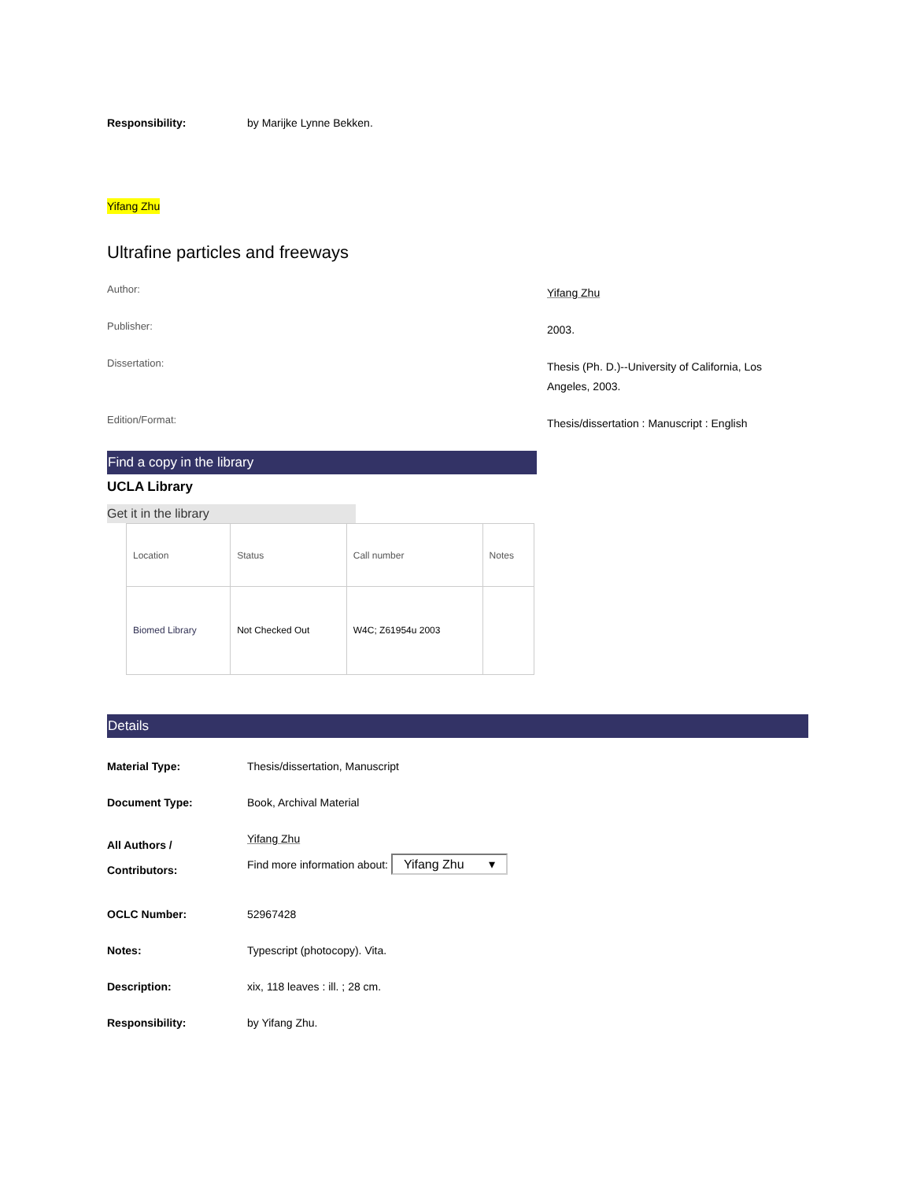Responsibility: by Marijke Lynne Bekken.
Yifang Zhu
Ultrafine particles and freeways
Author:
Yifang Zhu
Publisher:
2003.
Dissertation:
Thesis (Ph. D.)--University of California, Los Angeles, 2003.
Edition/Format:
Thesis/dissertation : Manuscript : English
Find a copy in the library
UCLA Library
Get it in the library
| Location | Status | Call number | Notes |
| Biomed Library | Not Checked Out | W4C; Z61954u 2003 | |
Details
Material Type: Thesis/dissertation, Manuscript
Document Type: Book, Archival Material
All Authors /
Contributors:
Yifang Zhu
Find more information about: Yifang Zhu ▾
OCLC Number: 52967428
Notes: Typescript (photocopy). Vita.
Description: xix, 118 leaves : ill. ; 28 cm.
Responsibility: by Yifang Zhu.